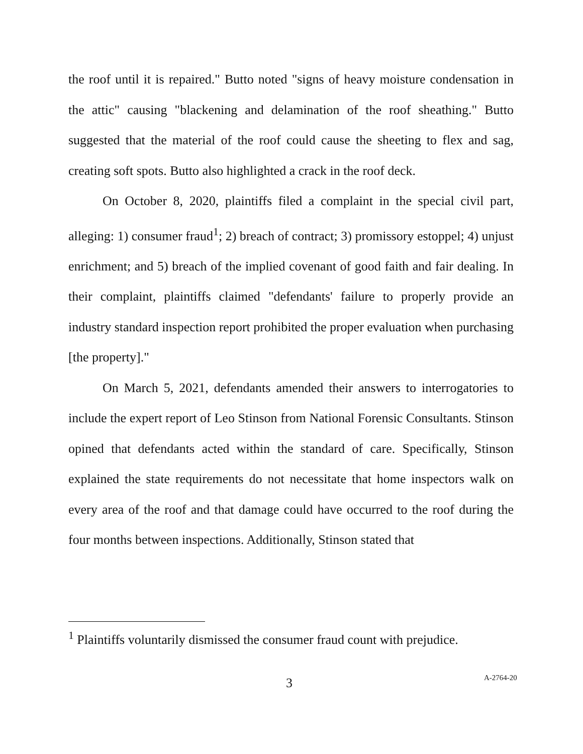the roof until it is repaired." Butto noted "signs of heavy moisture condensation in the attic" causing "blackening and delamination of the roof sheathing." Butto suggested that the material of the roof could cause the sheeting to flex and sag, creating soft spots. Butto also highlighted a crack in the roof deck.
On October 8, 2020, plaintiffs filed a complaint in the special civil part, alleging: 1) consumer fraud<sup>1</sup>; 2) breach of contract; 3) promissory estoppel; 4) unjust enrichment; and 5) breach of the implied covenant of good faith and fair dealing. In their complaint, plaintiffs claimed "defendants' failure to properly provide an industry standard inspection report prohibited the proper evaluation when purchasing [the property]."
On March 5, 2021, defendants amended their answers to interrogatories to include the expert report of Leo Stinson from National Forensic Consultants. Stinson opined that defendants acted within the standard of care. Specifically, Stinson explained the state requirements do not necessitate that home inspectors walk on every area of the roof and that damage could have occurred to the roof during the four months between inspections. Additionally, Stinson stated that
<sup>1</sup> Plaintiffs voluntarily dismissed the consumer fraud count with prejudice.
3 A-2764-20